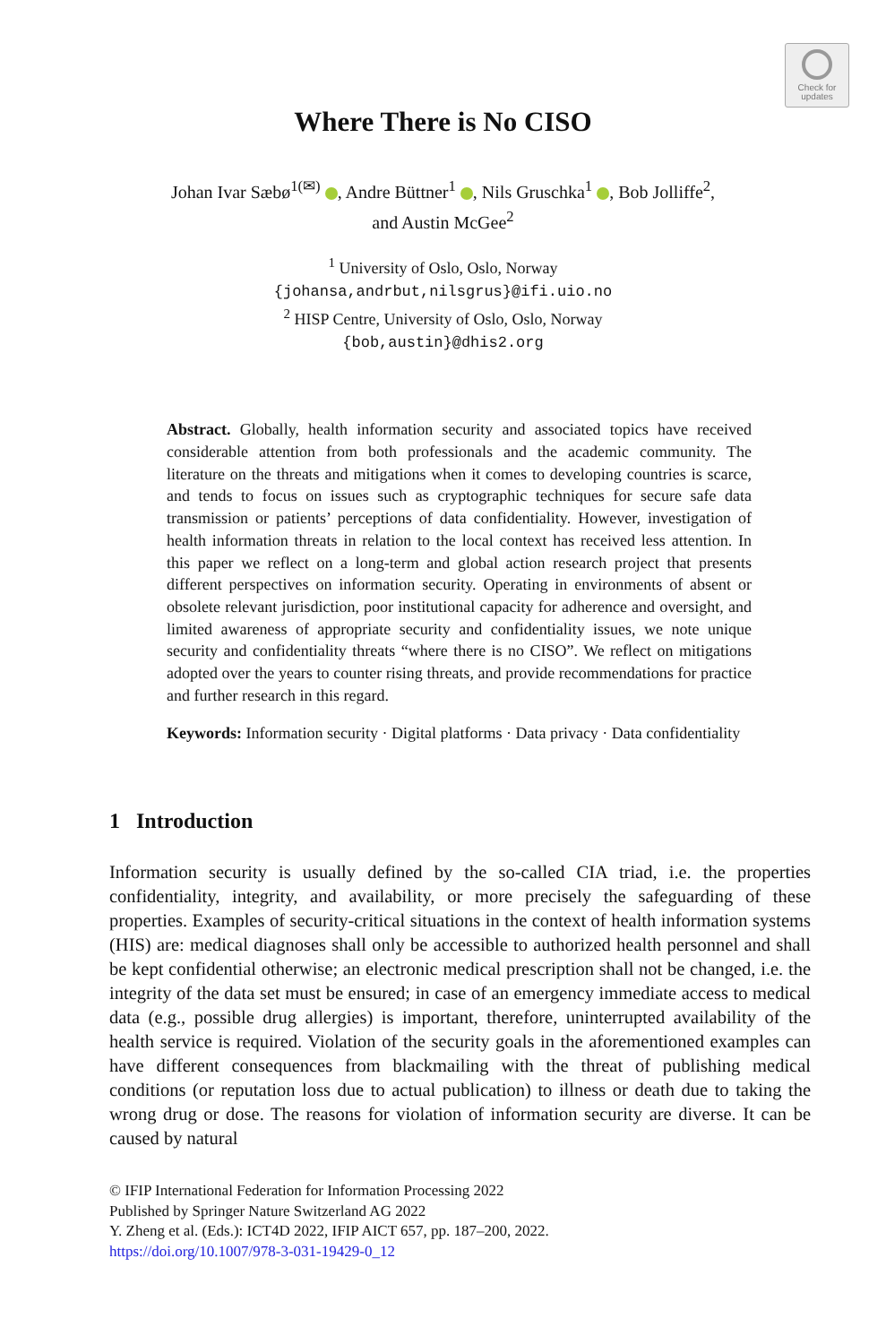Check for
updates
Where There is No CISO
Johan Ivar Sæbø<sup>1(✉)</sup> , Andre Büttner<sup>1</sup> , Nils Gruschka<sup>1</sup> , Bob Jolliffe<sup>2</sup>,
and Austin McGee<sup>2</sup>
<sup>1</sup> University of Oslo, Oslo, Norway
{johansa,andrbut,nilsgrus}@ifi.uio.no
<sup>2</sup> HISP Centre, University of Oslo, Oslo, Norway
{bob,austin}@dhis2.org
Abstract. Globally, health information security and associated topics have received considerable attention from both professionals and the academic community. The literature on the threats and mitigations when it comes to developing countries is scarce, and tends to focus on issues such as cryptographic techniques for secure safe data transmission or patients’ perceptions of data confidentiality. However, investigation of health information threats in relation to the local context has received less attention. In this paper we reflect on a long-term and global action research project that presents different perspectives on information security. Operating in environments of absent or obsolete relevant jurisdiction, poor institutional capacity for adherence and oversight, and limited awareness of appropriate security and confidentiality issues, we note unique security and confidentiality threats “where there is no CISO”. We reflect on mitigations adopted over the years to counter rising threats, and provide recommendations for practice and further research in this regard.
Keywords: Information security · Digital platforms · Data privacy · Data confidentiality
1 Introduction
Information security is usually defined by the so-called CIA triad, i.e. the properties confidentiality, integrity, and availability, or more precisely the safeguarding of these properties. Examples of security-critical situations in the context of health information systems (HIS) are: medical diagnoses shall only be accessible to authorized health personnel and shall be kept confidential otherwise; an electronic medical prescription shall not be changed, i.e. the integrity of the data set must be ensured; in case of an emergency immediate access to medical data (e.g., possible drug allergies) is important, therefore, uninterrupted availability of the health service is required. Violation of the security goals in the aforementioned examples can have different consequences from blackmailing with the threat of publishing medical conditions (or reputation loss due to actual publication) to illness or death due to taking the wrong drug or dose. The reasons for violation of information security are diverse. It can be caused by natural
© IFIP International Federation for Information Processing 2022
Published by Springer Nature Switzerland AG 2022
Y. Zheng et al. (Eds.): ICT4D 2022, IFIP AICT 657, pp. 187–200, 2022.
https://doi.org/10.1007/978-3-031-19429-0_12